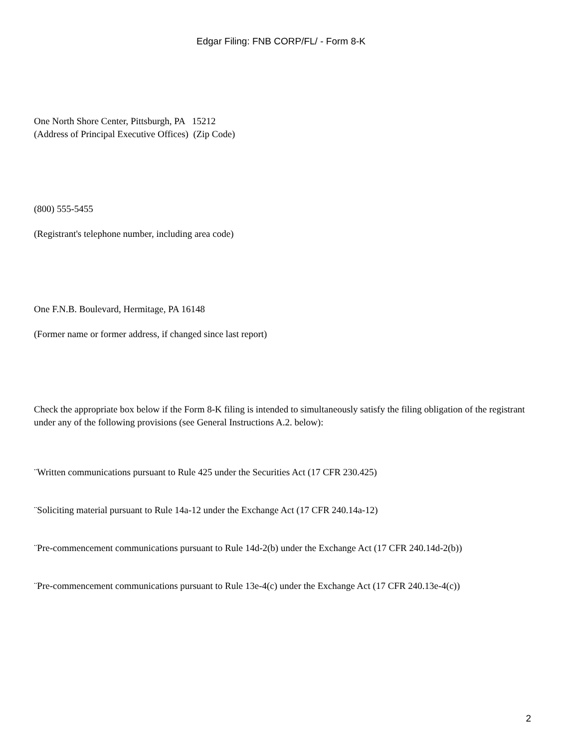Edgar Filing: FNB CORP/FL/ - Form 8-K
One North Shore Center, Pittsburgh, PA 15212
(Address of Principal Executive Offices) (Zip Code)
(800) 555-5455
(Registrant's telephone number, including area code)
One F.N.B. Boulevard, Hermitage, PA 16148
(Former name or former address, if changed since last report)
Check the appropriate box below if the Form 8-K filing is intended to simultaneously satisfy the filing obligation of the registrant under any of the following provisions (see General Instructions A.2. below):
¨Written communications pursuant to Rule 425 under the Securities Act (17 CFR 230.425)
¨Soliciting material pursuant to Rule 14a-12 under the Exchange Act (17 CFR 240.14a-12)
¨Pre-commencement communications pursuant to Rule 14d-2(b) under the Exchange Act (17 CFR 240.14d-2(b))
¨Pre-commencement communications pursuant to Rule 13e-4(c) under the Exchange Act (17 CFR 240.13e-4(c))
2